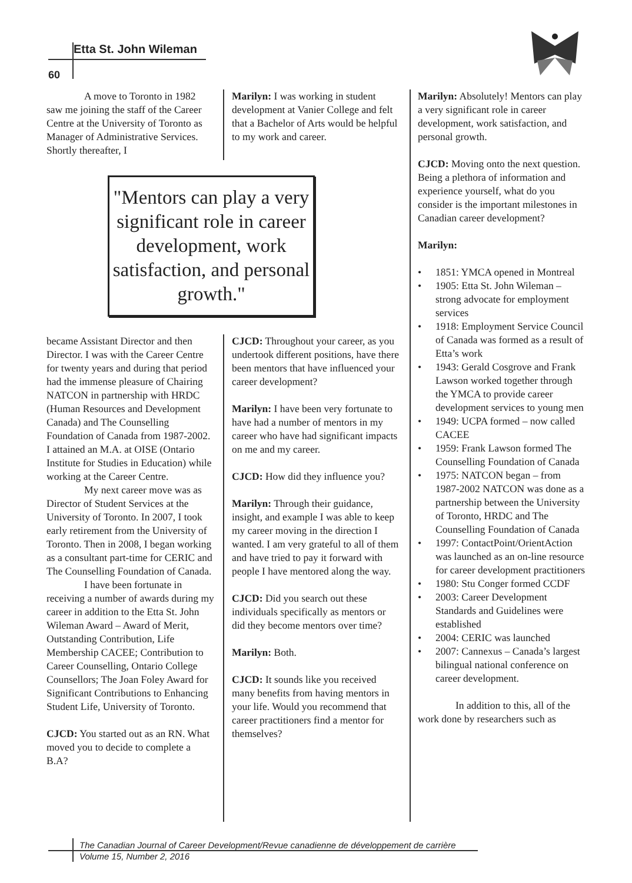Etta St. John Wileman
60
A move to Toronto in 1982 saw me joining the staff of the Career Centre at the University of Toronto as Manager of Administrative Services. Shortly thereafter, I
Marilyn: I was working in student development at Vanier College and felt that a Bachelor of Arts would be helpful to my work and career.
"Mentors can play a very significant role in career development, work satisfaction, and personal growth."
became Assistant Director and then Director. I was with the Career Centre for twenty years and during that period had the immense pleasure of Chairing NATCON in partnership with HRDC (Human Resources and Development Canada) and The Counselling Foundation of Canada from 1987-2002. I attained an M.A. at OISE (Ontario Institute for Studies in Education) while working at the Career Centre.
My next career move was as Director of Student Services at the University of Toronto. In 2007, I took early retirement from the University of Toronto. Then in 2008, I began working as a consultant part-time for CERIC and The Counselling Foundation of Canada.
I have been fortunate in receiving a number of awards during my career in addition to the Etta St. John Wileman Award – Award of Merit, Outstanding Contribution, Life Membership CACEE; Contribution to Career Counselling, Ontario College Counsellors; The Joan Foley Award for Significant Contributions to Enhancing Student Life, University of Toronto.
CJCD: You started out as an RN. What moved you to decide to complete a B.A?
CJCD: Throughout your career, as you undertook different positions, have there been mentors that have influenced your career development?
Marilyn: I have been very fortunate to have had a number of mentors in my career who have had significant impacts on me and my career.
CJCD: How did they influence you?
Marilyn: Through their guidance, insight, and example I was able to keep my career moving in the direction I wanted. I am very grateful to all of them and have tried to pay it forward with people I have mentored along the way.
CJCD: Did you search out these individuals specifically as mentors or did they become mentors over time?
Marilyn: Both.
CJCD: It sounds like you received many benefits from having mentors in your life. Would you recommend that career practitioners find a mentor for themselves?
Marilyn: Absolutely! Mentors can play a very significant role in career development, work satisfaction, and personal growth.
CJCD: Moving onto the next question. Being a plethora of information and experience yourself, what do you consider is the important milestones in Canadian career development?
Marilyn:
• 1851: YMCA opened in Montreal
• 1905: Etta St. John Wileman – strong advocate for employment services
• 1918: Employment Service Council of Canada was formed as a result of Etta’s work
• 1943: Gerald Cosgrove and Frank Lawson worked together through the YMCA to provide career development services to young men
• 1949: UCPA formed – now called CACEE
• 1959: Frank Lawson formed The Counselling Foundation of Canada
• 1975: NATCON began – from 1987-2002 NATCON was done as a partnership between the University of Toronto, HRDC and The Counselling Foundation of Canada
• 1997: ContactPoint/OrientAction was launched as an on-line resource for career development practitioners
• 1980: Stu Conger formed CCDF
• 2003: Career Development Standards and Guidelines were established
• 2004: CERIC was launched
• 2007: Cannexus – Canada’s largest bilingual national conference on career development.
In addition to this, all of the work done by researchers such as
The Canadian Journal of Career Development/Revue canadienne de développement de carrière
Volume 15, Number 2, 2016